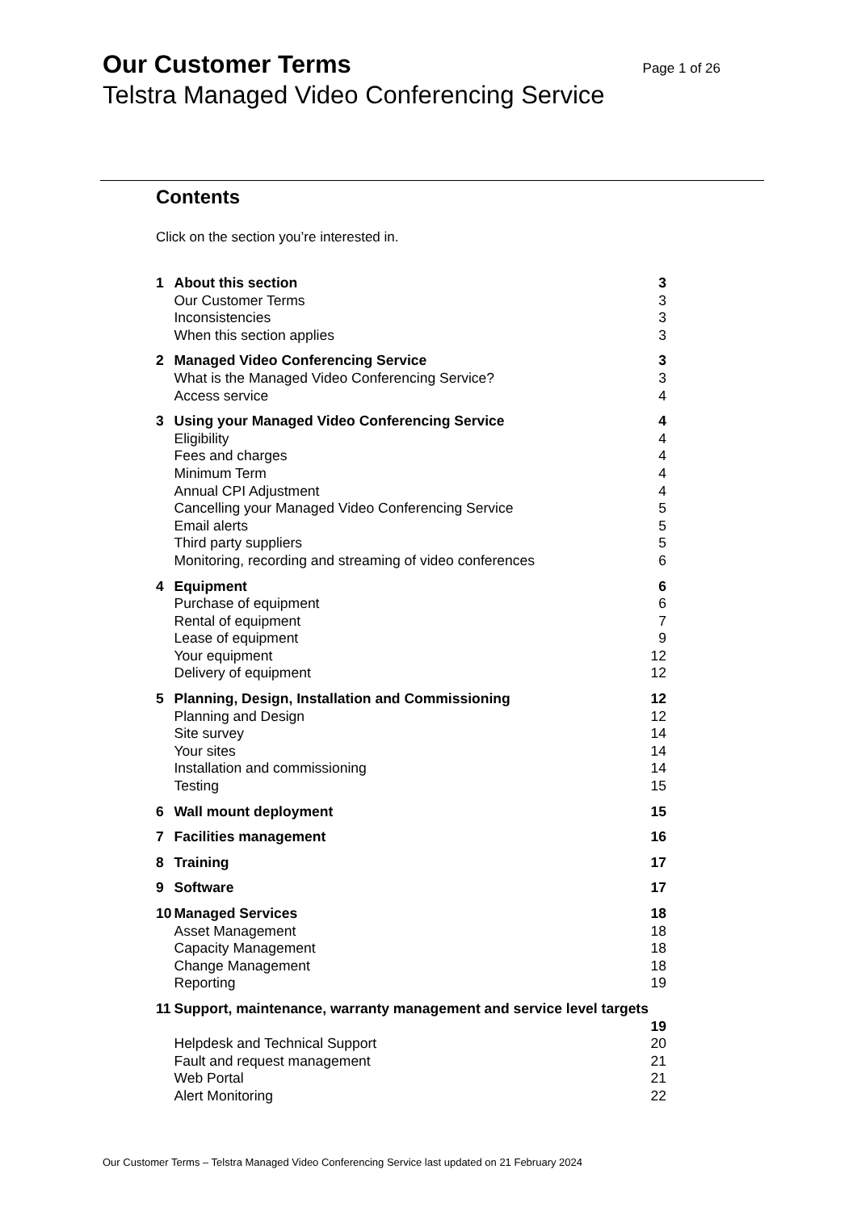Our Customer Terms Page 1 of 26
Telstra Managed Video Conferencing Service
Contents
Click on the section you’re interested in.
| 1 | About this section | 3 |
| | Our Customer Terms | 3 |
| | Inconsistencies | 3 |
| | When this section applies | 3 |
| 2 | Managed Video Conferencing Service | 3 |
| | What is the Managed Video Conferencing Service? | 3 |
| | Access service | 4 |
| 3 | Using your Managed Video Conferencing Service | 4 |
| | Eligibility | 4 |
| | Fees and charges | 4 |
| | Minimum Term | 4 |
| | Annual CPI Adjustment | 4 |
| | Cancelling your Managed Video Conferencing Service | 5 |
| | Email alerts | 5 |
| | Third party suppliers | 5 |
| | Monitoring, recording and streaming of video conferences | 6 |
| 4 | Equipment | 6 |
| | Purchase of equipment | 6 |
| | Rental of equipment | 7 |
| | Lease of equipment | 9 |
| | Your equipment | 12 |
| | Delivery of equipment | 12 |
| 5 | Planning, Design, Installation and Commissioning | 12 |
| | Planning and Design | 12 |
| | Site survey | 14 |
| | Your sites | 14 |
| | Installation and commissioning | 14 |
| | Testing | 15 |
| 6 | Wall mount deployment | 15 |
| 7 | Facilities management | 16 |
| 8 | Training | 17 |
| 9 | Software | 17 |
| 10 | Managed Services | 18 |
| | Asset Management | 18 |
| | Capacity Management | 18 |
| | Change Management | 18 |
| | Reporting | 19 |
| 11 | Support, maintenance, warranty management and service level targets | |
| | | 19 |
| | Helpdesk and Technical Support | 20 |
| | Fault and request management | 21 |
| | Web Portal | 21 |
| | Alert Monitoring | 22 |
Our Customer Terms – Telstra Managed Video Conferencing Service last updated on 21 February 2024